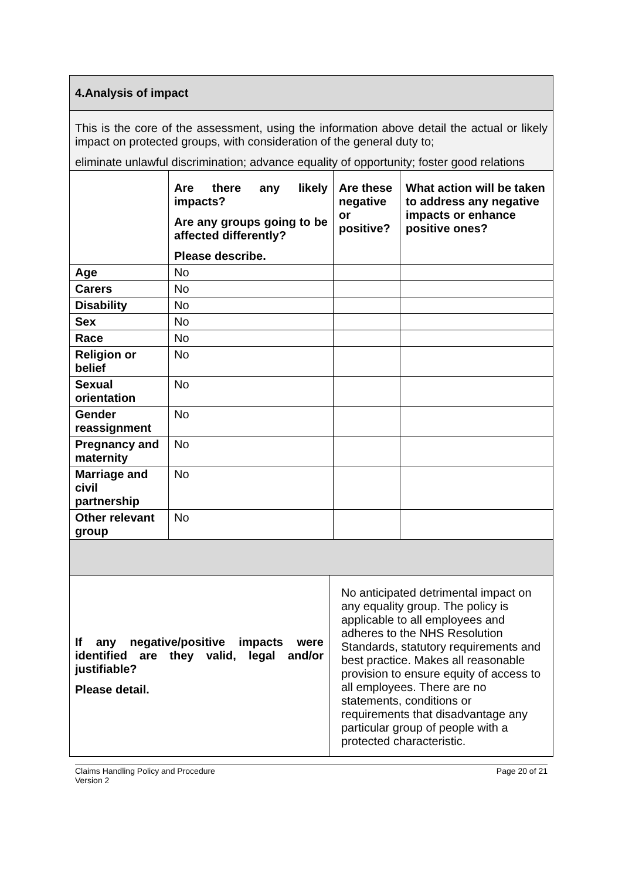| 4.Analysis of impact | | | |
| This is the core of the assessment, using the information above detail the actual or likely impact on protected groups, with consideration of the general duty to; eliminate unlawful discrimination; advance equality of opportunity; foster good relations | | | |
| | Are there any likely impacts? Are any groups going to be affected differently? Please describe. | Are these negative or positive? | What action will be taken to address any negative impacts or enhance positive ones? |
| Age | No | | |
| Carers | No | | |
| Disability | No | | |
| Sex | No | | |
| Race | No | | |
| Religion or belief | No | | |
| Sexual orientation | No | | |
| Gender reassignment | No | | |
| Pregnancy and maternity | No | | |
| Marriage and civil partnership | No | | |
| Other relevant group | No | | |
| If any negative/positive impacts were identified are they valid, legal and/or justifiable? Please detail. | No anticipated detrimental impact on any equality group. The policy is applicable to all employees and adheres to the NHS Resolution Standards, statutory requirements and best practice. Makes all reasonable provision to ensure equity of access to all employees. There are no statements, conditions or requirements that disadvantage any particular group of people with a protected characteristic. |
Claims Handling Policy and Procedure
Version 2
Page 20 of 21